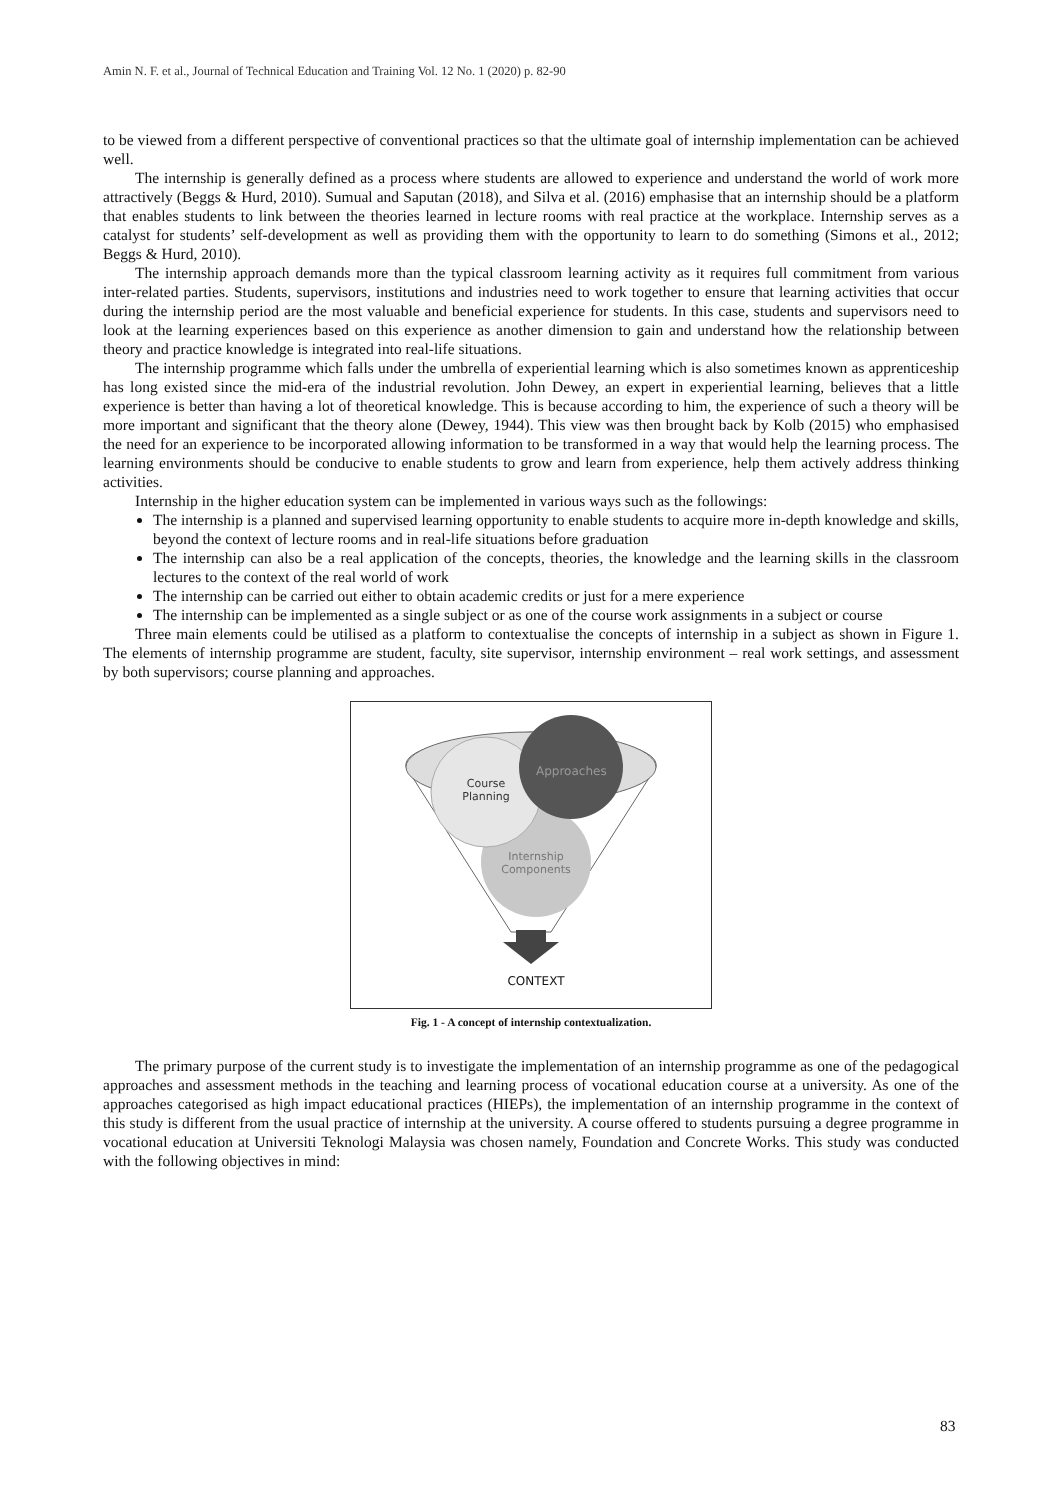Amin N. F. et al., Journal of Technical Education and Training Vol. 12 No. 1 (2020) p. 82-90
to be viewed from a different perspective of conventional practices so that the ultimate goal of internship implementation can be achieved well.
The internship is generally defined as a process where students are allowed to experience and understand the world of work more attractively (Beggs & Hurd, 2010). Sumual and Saputan (2018), and Silva et al. (2016) emphasise that an internship should be a platform that enables students to link between the theories learned in lecture rooms with real practice at the workplace. Internship serves as a catalyst for students’ self-development as well as providing them with the opportunity to learn to do something (Simons et al., 2012; Beggs & Hurd, 2010).
The internship approach demands more than the typical classroom learning activity as it requires full commitment from various inter-related parties. Students, supervisors, institutions and industries need to work together to ensure that learning activities that occur during the internship period are the most valuable and beneficial experience for students. In this case, students and supervisors need to look at the learning experiences based on this experience as another dimension to gain and understand how the relationship between theory and practice knowledge is integrated into real-life situations.
The internship programme which falls under the umbrella of experiential learning which is also sometimes known as apprenticeship has long existed since the mid-era of the industrial revolution. John Dewey, an expert in experiential learning, believes that a little experience is better than having a lot of theoretical knowledge. This is because according to him, the experience of such a theory will be more important and significant that the theory alone (Dewey, 1944). This view was then brought back by Kolb (2015) who emphasised the need for an experience to be incorporated allowing information to be transformed in a way that would help the learning process. The learning environments should be conducive to enable students to grow and learn from experience, help them actively address thinking activities.
Internship in the higher education system can be implemented in various ways such as the followings:
The internship is a planned and supervised learning opportunity to enable students to acquire more in-depth knowledge and skills, beyond the context of lecture rooms and in real-life situations before graduation
The internship can also be a real application of the concepts, theories, the knowledge and the learning skills in the classroom lectures to the context of the real world of work
The internship can be carried out either to obtain academic credits or just for a mere experience
The internship can be implemented as a single subject or as one of the course work assignments in a subject or course
Three main elements could be utilised as a platform to contextualise the concepts of internship in a subject as shown in Figure 1. The elements of internship programme are student, faculty, site supervisor, internship environment – real work settings, and assessment by both supervisors; course planning and approaches.
Approaches
Course Planning
Internship Components
CONTEXT
Fig. 1 - A concept of internship contextualization.
The primary purpose of the current study is to investigate the implementation of an internship programme as one of the pedagogical approaches and assessment methods in the teaching and learning process of vocational education course at a university. As one of the approaches categorised as high impact educational practices (HIEPs), the implementation of an internship programme in the context of this study is different from the usual practice of internship at the university. A course offered to students pursuing a degree programme in vocational education at Universiti Teknologi Malaysia was chosen namely, Foundation and Concrete Works. This study was conducted with the following objectives in mind:
83